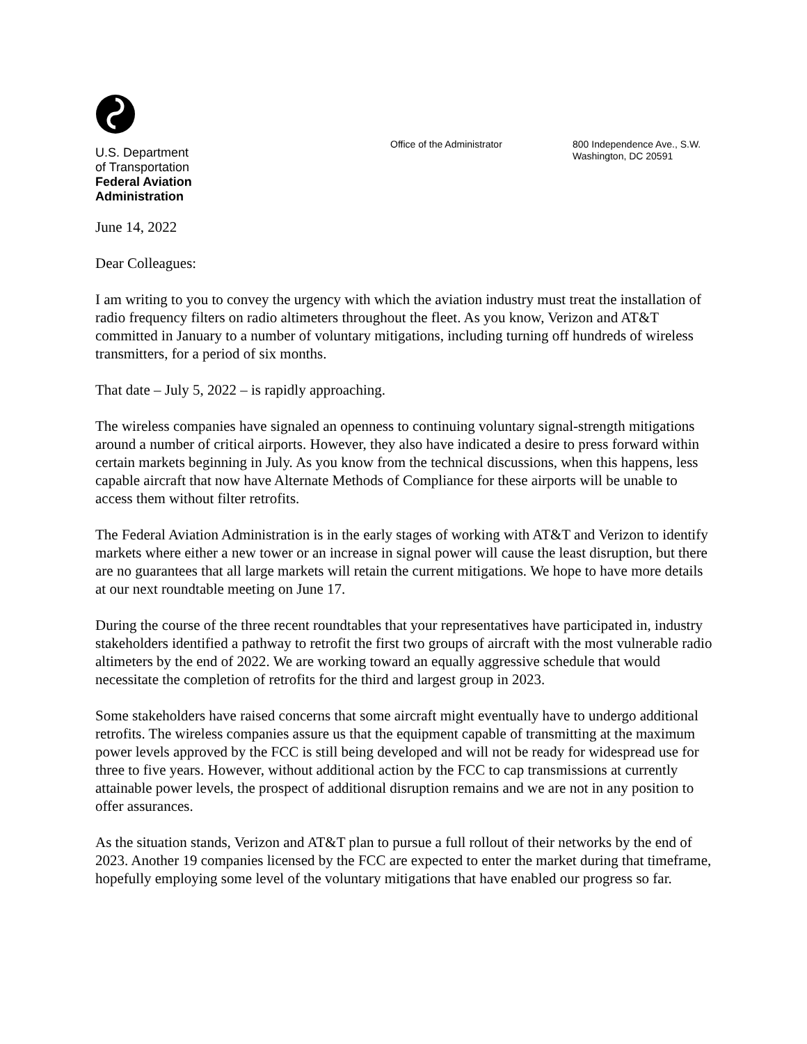U.S. Department
of Transportation
Federal Aviation
Administration
Office of the Administrator 800 Independence Ave., S.W.
Washington, DC 20591
June 14, 2022
Dear Colleagues:
I am writing to you to convey the urgency with which the aviation industry must treat the installation of radio frequency filters on radio altimeters throughout the fleet. As you know, Verizon and AT&T committed in January to a number of voluntary mitigations, including turning off hundreds of wireless transmitters, for a period of six months.
That date – July 5, 2022 – is rapidly approaching.
The wireless companies have signaled an openness to continuing voluntary signal-strength mitigations around a number of critical airports. However, they also have indicated a desire to press forward within certain markets beginning in July. As you know from the technical discussions, when this happens, less capable aircraft that now have Alternate Methods of Compliance for these airports will be unable to access them without filter retrofits.
The Federal Aviation Administration is in the early stages of working with AT&T and Verizon to identify markets where either a new tower or an increase in signal power will cause the least disruption, but there are no guarantees that all large markets will retain the current mitigations. We hope to have more details at our next roundtable meeting on June 17.
During the course of the three recent roundtables that your representatives have participated in, industry stakeholders identified a pathway to retrofit the first two groups of aircraft with the most vulnerable radio altimeters by the end of 2022. We are working toward an equally aggressive schedule that would necessitate the completion of retrofits for the third and largest group in 2023.
Some stakeholders have raised concerns that some aircraft might eventually have to undergo additional retrofits. The wireless companies assure us that the equipment capable of transmitting at the maximum power levels approved by the FCC is still being developed and will not be ready for widespread use for three to five years. However, without additional action by the FCC to cap transmissions at currently attainable power levels, the prospect of additional disruption remains and we are not in any position to offer assurances.
As the situation stands, Verizon and AT&T plan to pursue a full rollout of their networks by the end of 2023. Another 19 companies licensed by the FCC are expected to enter the market during that timeframe, hopefully employing some level of the voluntary mitigations that have enabled our progress so far.